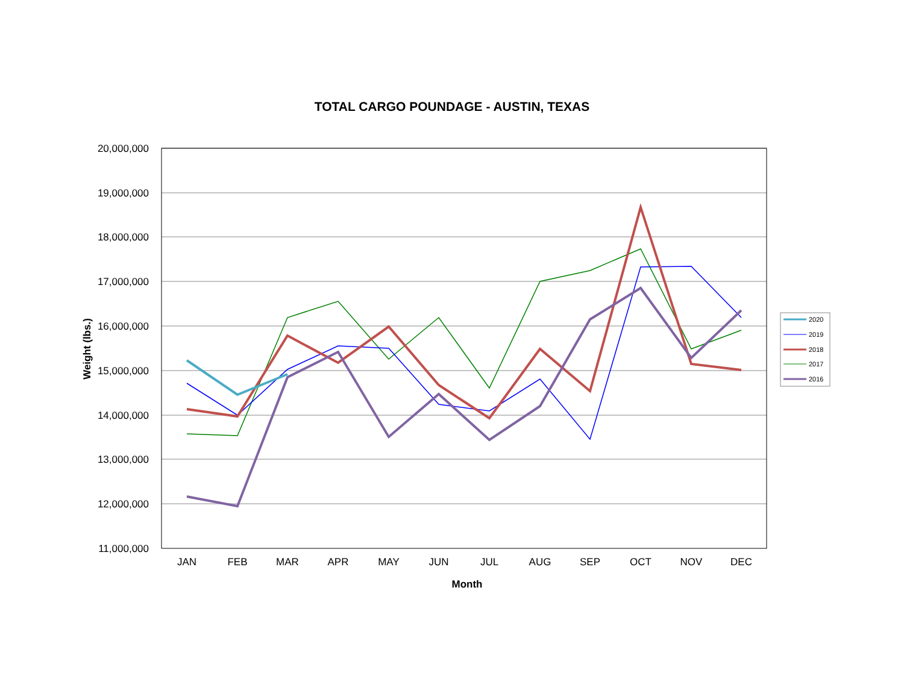TOTAL CARGO POUNDAGE - AUSTIN, TEXAS
20,000,000
19,000,000
18,000,000
17,000,000
16,000,000
15,000,000
14,000,000
13,000,000
12,000,000
11,000,000
JAN
FEB
MAR
APR
MAY
JUN
JUL
AUG
SEP
OCT
NOV
DEC
Month
Weight (lbs.)
2020
2019
2018
2017
2016